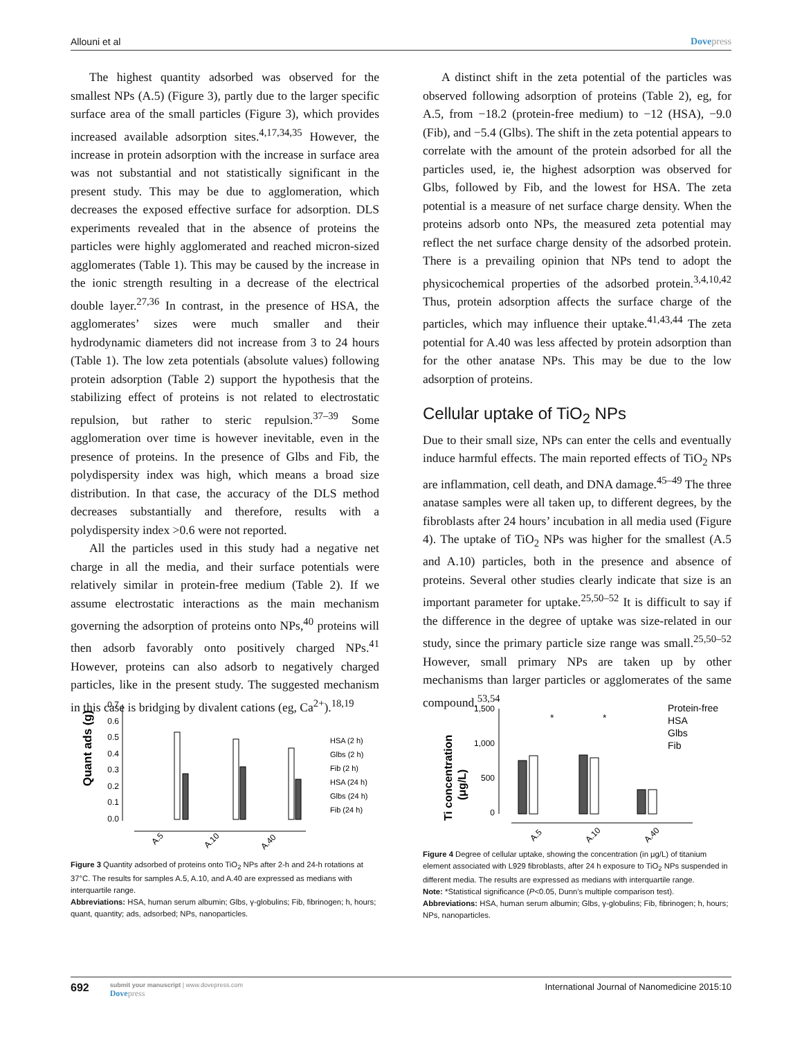Allouni et al Dovepress
The highest quantity adsorbed was observed for the smallest NPs (A.5) (Figure 3), partly due to the larger specific surface area of the small particles (Figure 3), which provides increased available adsorption sites.<sup>4,17,34,35</sup> However, the increase in protein adsorption with the increase in surface area was not substantial and not statistically significant in the present study. This may be due to agglomeration, which decreases the exposed effective surface for adsorption. DLS experiments revealed that in the absence of proteins the particles were highly agglomerated and reached micron-sized agglomerates (Table 1). This may be caused by the increase in the ionic strength resulting in a decrease of the electrical double layer.<sup>27,36</sup> In contrast, in the presence of HSA, the agglomerates’ sizes were much smaller and their hydrodynamic diameters did not increase from 3 to 24 hours (Table 1). The low zeta potentials (absolute values) following protein adsorption (Table 2) support the hypothesis that the stabilizing effect of proteins is not related to electrostatic repulsion, but rather to steric repulsion.<sup>37–39</sup> Some agglomeration over time is however inevitable, even in the presence of proteins. In the presence of Glbs and Fib, the polydispersity index was high, which means a broad size distribution. In that case, the accuracy of the DLS method decreases substantially and therefore, results with a polydispersity index >0.6 were not reported.
All the particles used in this study had a negative net charge in all the media, and their surface potentials were relatively similar in protein-free medium (Table 2). If we assume electrostatic interactions as the main mechanism governing the adsorption of proteins onto NPs,<sup>40</sup> proteins will then adsorb favorably onto positively charged NPs.<sup>41</sup> However, proteins can also adsorb to negatively charged particles, like in the present study. The suggested mechanism in this case is bridging by divalent cations (eg, Ca<sup>2+</sup>).<sup>18,19</sup>
A distinct shift in the zeta potential of the particles was observed following adsorption of proteins (Table 2), eg, for A.5, from −18.2 (protein-free medium) to −12 (HSA), −9.0 (Fib), and −5.4 (Glbs). The shift in the zeta potential appears to correlate with the amount of the protein adsorbed for all the particles used, ie, the highest adsorption was observed for Glbs, followed by Fib, and the lowest for HSA. The zeta potential is a measure of net surface charge density. When the proteins adsorb onto NPs, the measured zeta potential may reflect the net surface charge density of the adsorbed protein. There is a prevailing opinion that NPs tend to adopt the physicochemical properties of the adsorbed protein.<sup>3,4,10,42</sup> Thus, protein adsorption affects the surface charge of the particles, which may influence their uptake.<sup>41,43,44</sup> The zeta potential for A.40 was less affected by protein adsorption than for the other anatase NPs. This may be due to the low adsorption of proteins.
Cellular uptake of TiO<sub>2</sub> NPs
Due to their small size, NPs can enter the cells and eventually induce harmful effects. The main reported effects of TiO<sub>2</sub> NPs are inflammation, cell death, and DNA damage.<sup>45–49</sup> The three anatase samples were all taken up, to different degrees, by the fibroblasts after 24 hours’ incubation in all media used (Figure 4). The uptake of TiO<sub>2</sub> NPs was higher for the smallest (A.5 and A.10) particles, both in the presence and absence of proteins. Several other studies clearly indicate that size is an important parameter for uptake.<sup>25,50–52</sup> It is difficult to say if the difference in the degree of uptake was size-related in our study, since the primary particle size range was small.<sup>25,50–52</sup> However, small primary NPs are taken up by other mechanisms than larger particles or agglomerates of the same compound.<sup>53,54</sup>
Quant ads (g)
0.7
0.6
0.5
0.4
0.3
0.2
0.1
0.0
A.5
A.10
A.40
HSA (2 h)
Glbs (2 h)
Fib (2 h)
HSA (24 h)
Glbs (24 h)
Fib (24 h)
Figure 3 Quantity adsorbed of proteins onto TiO<sub>2</sub> NPs after 2-h and 24-h rotations at 37°C. The results for samples A.5, A.10, and A.40 are expressed as medians with interquartile range.
Abbreviations: HSA, human serum albumin; Glbs, γ-globulins; Fib, fibrinogen; h, hours; quant, quantity; ads, adsorbed; NPs, nanoparticles.
Ti concentration
(μg/L)
1,500
1,000
500
0
*
*
A.5
A.10
A.40
Protein-free
HSA
Glbs
Fib
Figure 4 Degree of cellular uptake, showing the concentration (in μg/L) of titanium element associated with L929 fibroblasts, after 24 h exposure to TiO<sub>2</sub> NPs suspended in different media. The results are expressed as medians with interquartile range.
Note: *Statistical significance (P<0.05, Dunn’s multiple comparison test).
Abbreviations: HSA, human serum albumin; Glbs, γ-globulins; Fib, fibrinogen; h, hours; NPs, nanoparticles.
692
submit your manuscript | www.dovepress.com
Dovepress
International Journal of Nanomedicine 2015:10